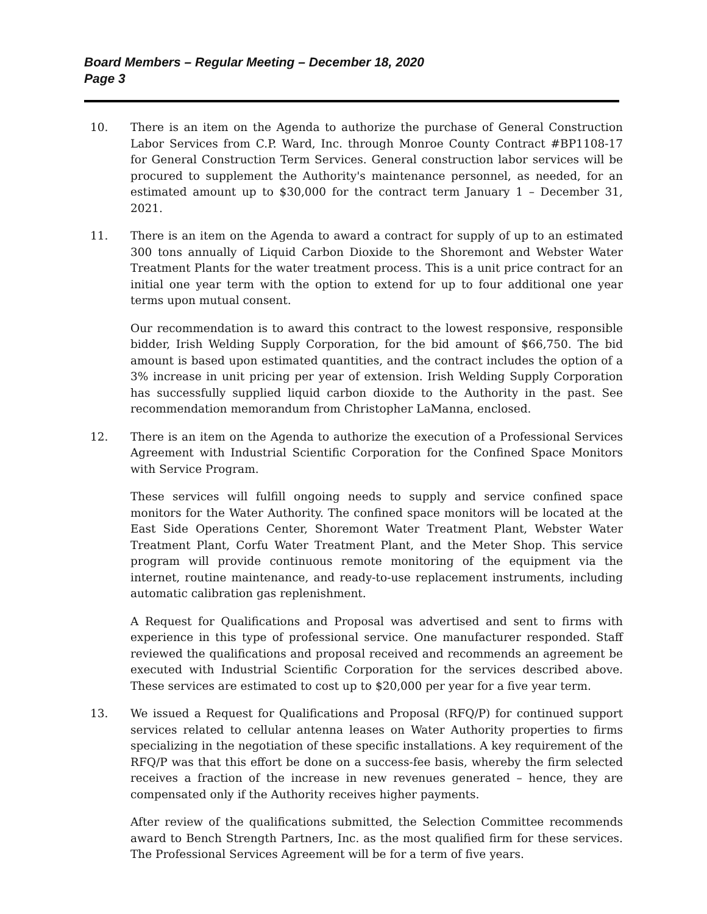Board Members – Regular Meeting – December 18, 2020
Page 3
10. There is an item on the Agenda to authorize the purchase of General Construction Labor Services from C.P. Ward, Inc. through Monroe County Contract #BP1108-17 for General Construction Term Services. General construction labor services will be procured to supplement the Authority's maintenance personnel, as needed, for an estimated amount up to $30,000 for the contract term January 1 – December 31, 2021.
11. There is an item on the Agenda to award a contract for supply of up to an estimated 300 tons annually of Liquid Carbon Dioxide to the Shoremont and Webster Water Treatment Plants for the water treatment process. This is a unit price contract for an initial one year term with the option to extend for up to four additional one year terms upon mutual consent.
Our recommendation is to award this contract to the lowest responsive, responsible bidder, Irish Welding Supply Corporation, for the bid amount of $66,750. The bid amount is based upon estimated quantities, and the contract includes the option of a 3% increase in unit pricing per year of extension. Irish Welding Supply Corporation has successfully supplied liquid carbon dioxide to the Authority in the past. See recommendation memorandum from Christopher LaManna, enclosed.
12. There is an item on the Agenda to authorize the execution of a Professional Services Agreement with Industrial Scientific Corporation for the Confined Space Monitors with Service Program.
These services will fulfill ongoing needs to supply and service confined space monitors for the Water Authority. The confined space monitors will be located at the East Side Operations Center, Shoremont Water Treatment Plant, Webster Water Treatment Plant, Corfu Water Treatment Plant, and the Meter Shop. This service program will provide continuous remote monitoring of the equipment via the internet, routine maintenance, and ready-to-use replacement instruments, including automatic calibration gas replenishment.
A Request for Qualifications and Proposal was advertised and sent to firms with experience in this type of professional service. One manufacturer responded. Staff reviewed the qualifications and proposal received and recommends an agreement be executed with Industrial Scientific Corporation for the services described above. These services are estimated to cost up to $20,000 per year for a five year term.
13. We issued a Request for Qualifications and Proposal (RFQ/P) for continued support services related to cellular antenna leases on Water Authority properties to firms specializing in the negotiation of these specific installations. A key requirement of the RFQ/P was that this effort be done on a success-fee basis, whereby the firm selected receives a fraction of the increase in new revenues generated – hence, they are compensated only if the Authority receives higher payments.
After review of the qualifications submitted, the Selection Committee recommends award to Bench Strength Partners, Inc. as the most qualified firm for these services. The Professional Services Agreement will be for a term of five years.